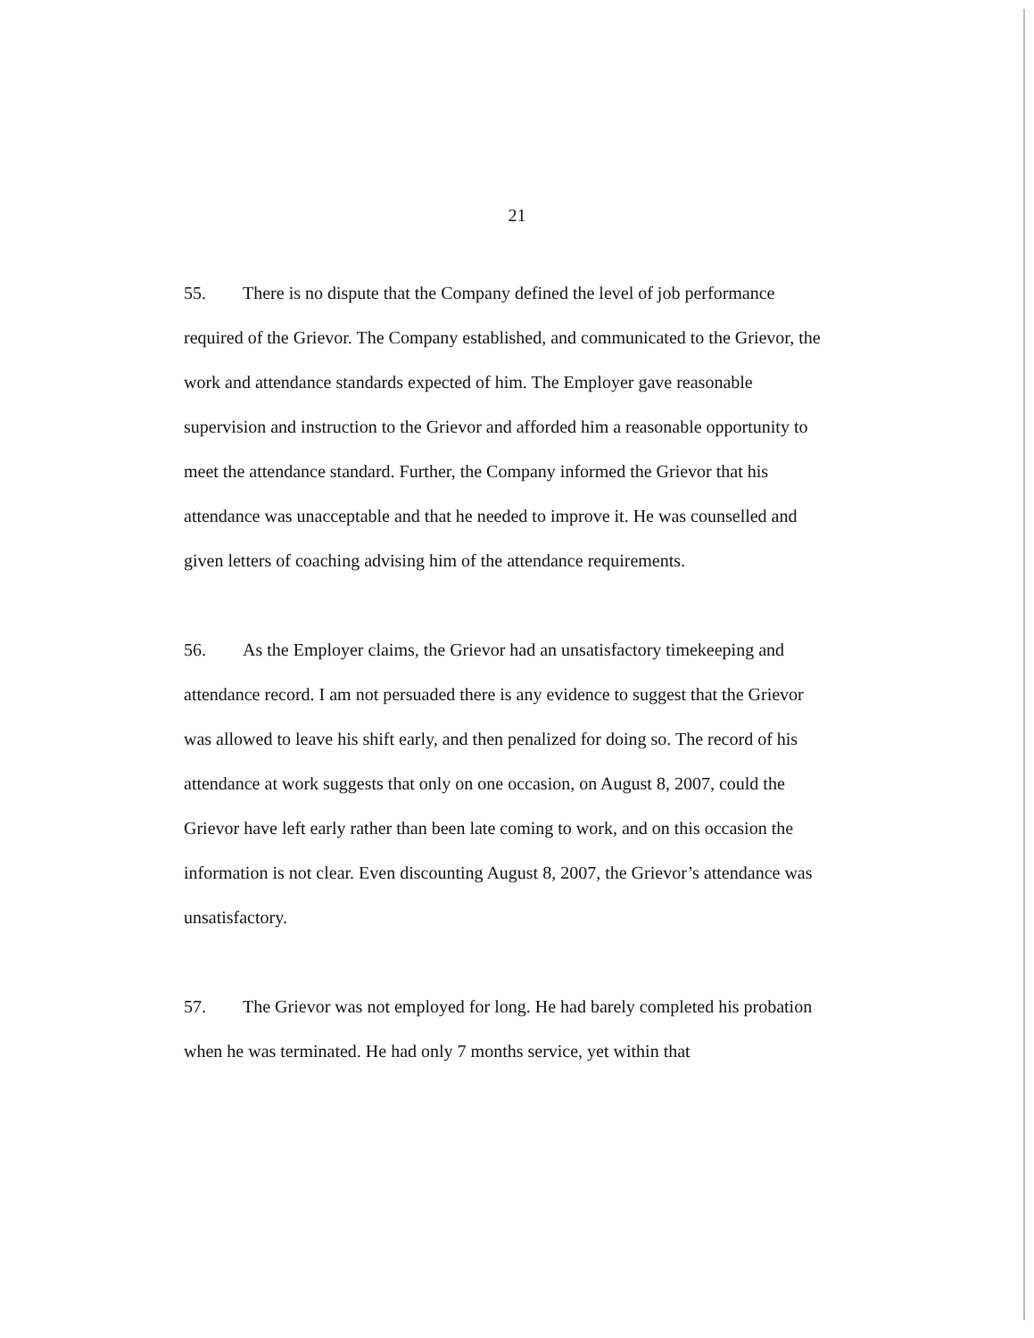21
55. There is no dispute that the Company defined the level of job performance required of the Grievor. The Company established, and communicated to the Grievor, the work and attendance standards expected of him. The Employer gave reasonable supervision and instruction to the Grievor and afforded him a reasonable opportunity to meet the attendance standard. Further, the Company informed the Grievor that his attendance was unacceptable and that he needed to improve it. He was counselled and given letters of coaching advising him of the attendance requirements.
56. As the Employer claims, the Grievor had an unsatisfactory timekeeping and attendance record. I am not persuaded there is any evidence to suggest that the Grievor was allowed to leave his shift early, and then penalized for doing so. The record of his attendance at work suggests that only on one occasion, on August 8, 2007, could the Grievor have left early rather than been late coming to work, and on this occasion the information is not clear. Even discounting August 8, 2007, the Grievor’s attendance was unsatisfactory.
57. The Grievor was not employed for long. He had barely completed his probation when he was terminated. He had only 7 months service, yet within that